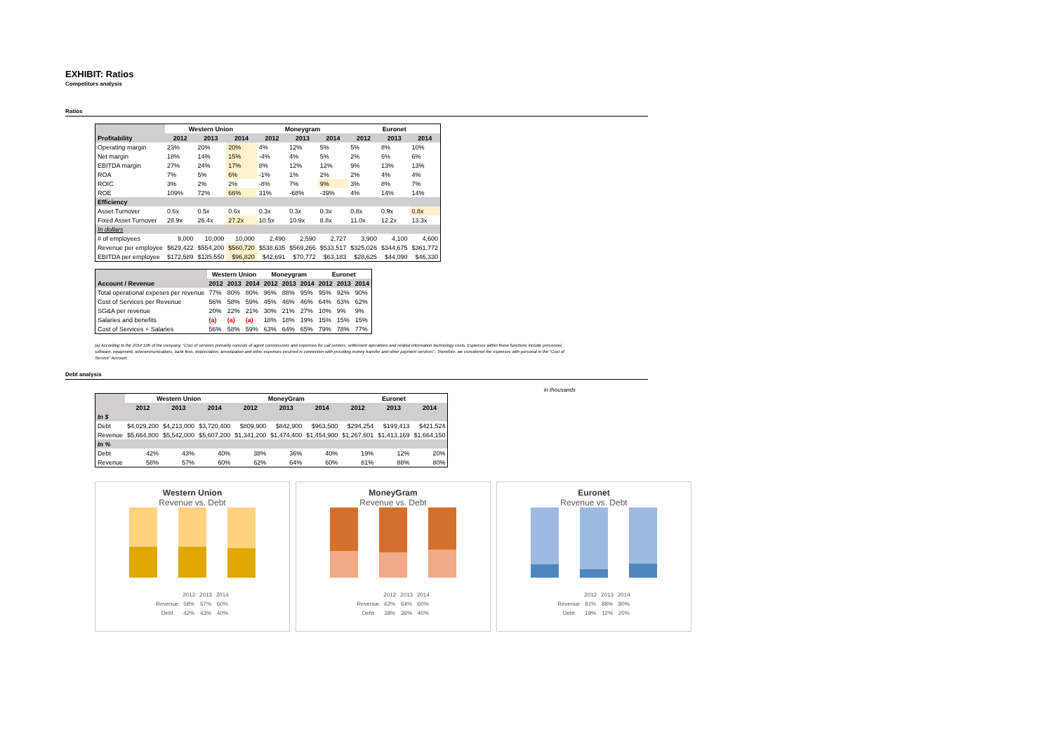EXHIBIT: Ratios
Competitors analysis
Ratios
| | Western Union | | | Moneygram | | | Euronet | | |
| --- | --- | --- | --- | --- | --- | --- | --- | --- | --- |
| Profitability | 2012 | 2013 | 2014 | 2012 | 2013 | 2014 | 2012 | 2013 | 2014 |
| Operating margin | 23% | 20% | 20% | 4% | 12% | 5% | 5% | 8% | 10% |
| Net margin | 18% | 14% | 15% | -4% | 4% | 5% | 2% | 6% | 6% |
| EBITDA margin | 27% | 24% | 17% | 8% | 12% | 12% | 9% | 13% | 13% |
| ROA | 7% | 5% | 6% | -1% | 1% | 2% | 2% | 4% | 4% |
| ROIC | 3% | 2% | 2% | -8% | 7% | 9% | 3% | 8% | 7% |
| ROE | 109% | 72% | 66% | 31% | -68% | -39% | 4% | 14% | 14% |
| Efficiency | | | | | | | | | |
| Asset Turnover | 0.6x | 0.5x | 0.6x | 0.3x | 0.3x | 0.3x | 0.8x | 0.9x | 0.8x |
| Fixed Asset Turnover | 28.9x | 26.4x | 27.2x | 10.5x | 10.9x | 8.8x | 11.0x | 12.2x | 13.3x |
| In dollars | | | | | | | | | |
| # of employees | 9,000 | 10,000 | 10,000 | 2,490 | 2,590 | 2,727 | 3,900 | 4,100 | 4,600 |
| Revenue per employee | $629,422 | $554,200 | $560,720 | $538,635 | $569,266 | $533,517 | $325,026 | $344,675 | $361,772 |
| EBITDA per employee | $172,589 | $135,550 | $96,820 | $42,691 | $70,772 | $63,183 | $28,625 | $44,090 | $46,330 |
| | Western Union | | | Moneygram | | | Euronet | | |
| --- | --- | --- | --- | --- | --- | --- | --- | --- | --- |
| Account / Revenue | 2012 | 2013 | 2014 | 2012 | 2013 | 2014 | 2012 | 2013 | 2014 |
| Total operational expeses per revenue | 77% | 80% | 80% | 96% | 88% | 95% | 95% | 92% | 90% |
| Cost of Services per Revenue | 56% | 58% | 59% | 45% | 46% | 46% | 64% | 63% | 62% |
| SG&A per revenue | 20% | 22% | 21% | 30% | 21% | 27% | 10% | 9% | 9% |
| Salaries and benefits | (a) | (a) | (a) | 18% | 18% | 19% | 15% | 15% | 15% |
| Cost of Services + Salaries | 56% | 58% | 59% | 63% | 64% | 65% | 79% | 78% | 77% |
(a) According to the 2014 10K of the company, "Cost of services primarily consists of agent commissions and expenses for call centers, settlement operations and related information technology costs. Expenses within these functions include personnel, software, equipment, telecommunications, bank fees, depreciation, amortization and other expenses incurred in connection with providing money transfer and other payment services". Therefore, we considered the expenses with personal in the "Cost of Service" Account.
Debt analysis
in thousands
| | Western Union | | | MoneyGram | | | Euronet | | |
| --- | --- | --- | --- | --- | --- | --- | --- | --- | --- |
| | 2012 | 2013 | 2014 | 2012 | 2013 | 2014 | 2012 | 2013 | 2014 |
| In $ | | | | | | | | | |
| Debt | $4,029,200 | $4,213,000 | $3,720,400 | $809,900 | $842,900 | $963,500 | $294,254 | $199,413 | $421,524 |
| Revenue | $5,664,800 | $5,542,000 | $5,607,200 | $1,341,200 | $1,474,400 | $1,454,900 | $1,267,601 | $1,413,169 | $1,664,150 |
| In % | | | | | | | | | |
| Debt | 42% | 43% | 40% | 38% | 36% | 40% | 19% | 12% | 20% |
| Revenue | 58% | 57% | 60% | 62% | 64% | 60% | 81% | 88% | 80% |
Western Union
Revenue vs. Debt
| | 2012 | 2013 | 2014 |
| Revenue | 58% | 57% | 60% |
| Debt | 42% | 43% | 40% |
MoneyGram
Revenue vs. Debt
| | 2012 | 2013 | 2014 |
| Revenue | 62% | 64% | 60% |
| Debt | 38% | 36% | 40% |
Euronet
Revenue vs. Debt
| | 2012 | 2013 | 2014 |
| Revenue | 81% | 88% | 80% |
| Debt | 19% | 12% | 20% |